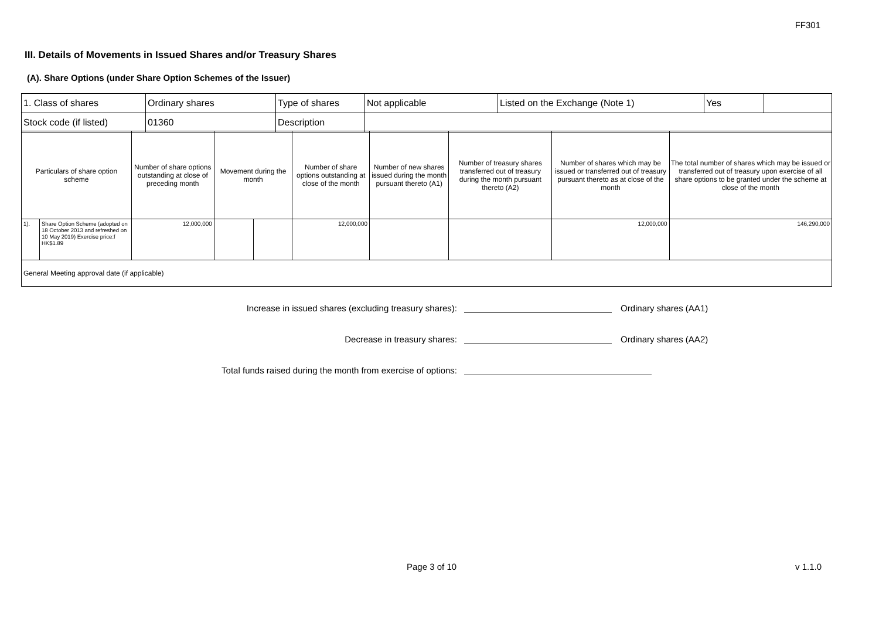FF301
III. Details of Movements in Issued Shares and/or Treasury Shares
(A). Share Options (under Share Option Schemes of the Issuer)
| 1. Class of shares | Ordinary shares | Type of shares | Not applicable | Listed on the Exchange (Note 1) | Yes | |
| Stock code (if listed) | 01360 | Description | | | | |
| Particulars of share option scheme | | Number of share options outstanding at close of preceding month | Movement during the month | | Number of share options outstanding at close of the month | Number of new shares issued during the month pursuant thereto (A1) | Number of treasury shares transferred out of treasury during the month pursuant thereto (A2) | Number of shares which may be issued or transferred out of treasury pursuant thereto as at close of the month | The total number of shares which may be issued or transferred out of treasury upon exercise of all share options to be granted under the scheme at close of the month |
| --- | --- | --- | --- | --- | --- | --- | --- | --- | --- |
| 1). | Share Option Scheme (adopted on 18 October 2013 and refreshed on 10 May 2019) Exercise price:f HK$1.89 | 12,000,000 | | | 12,000,000 | | | 12,000,000 | 146,290,000 |
| General Meeting approval date (if applicable) | | | | | | | | | |
Increase in issued shares (excluding treasury shares): Ordinary shares (AA1)
Decrease in treasury shares: Ordinary shares (AA2)
Total funds raised during the month from exercise of options:
Page 3 of 10 v 1.1.0